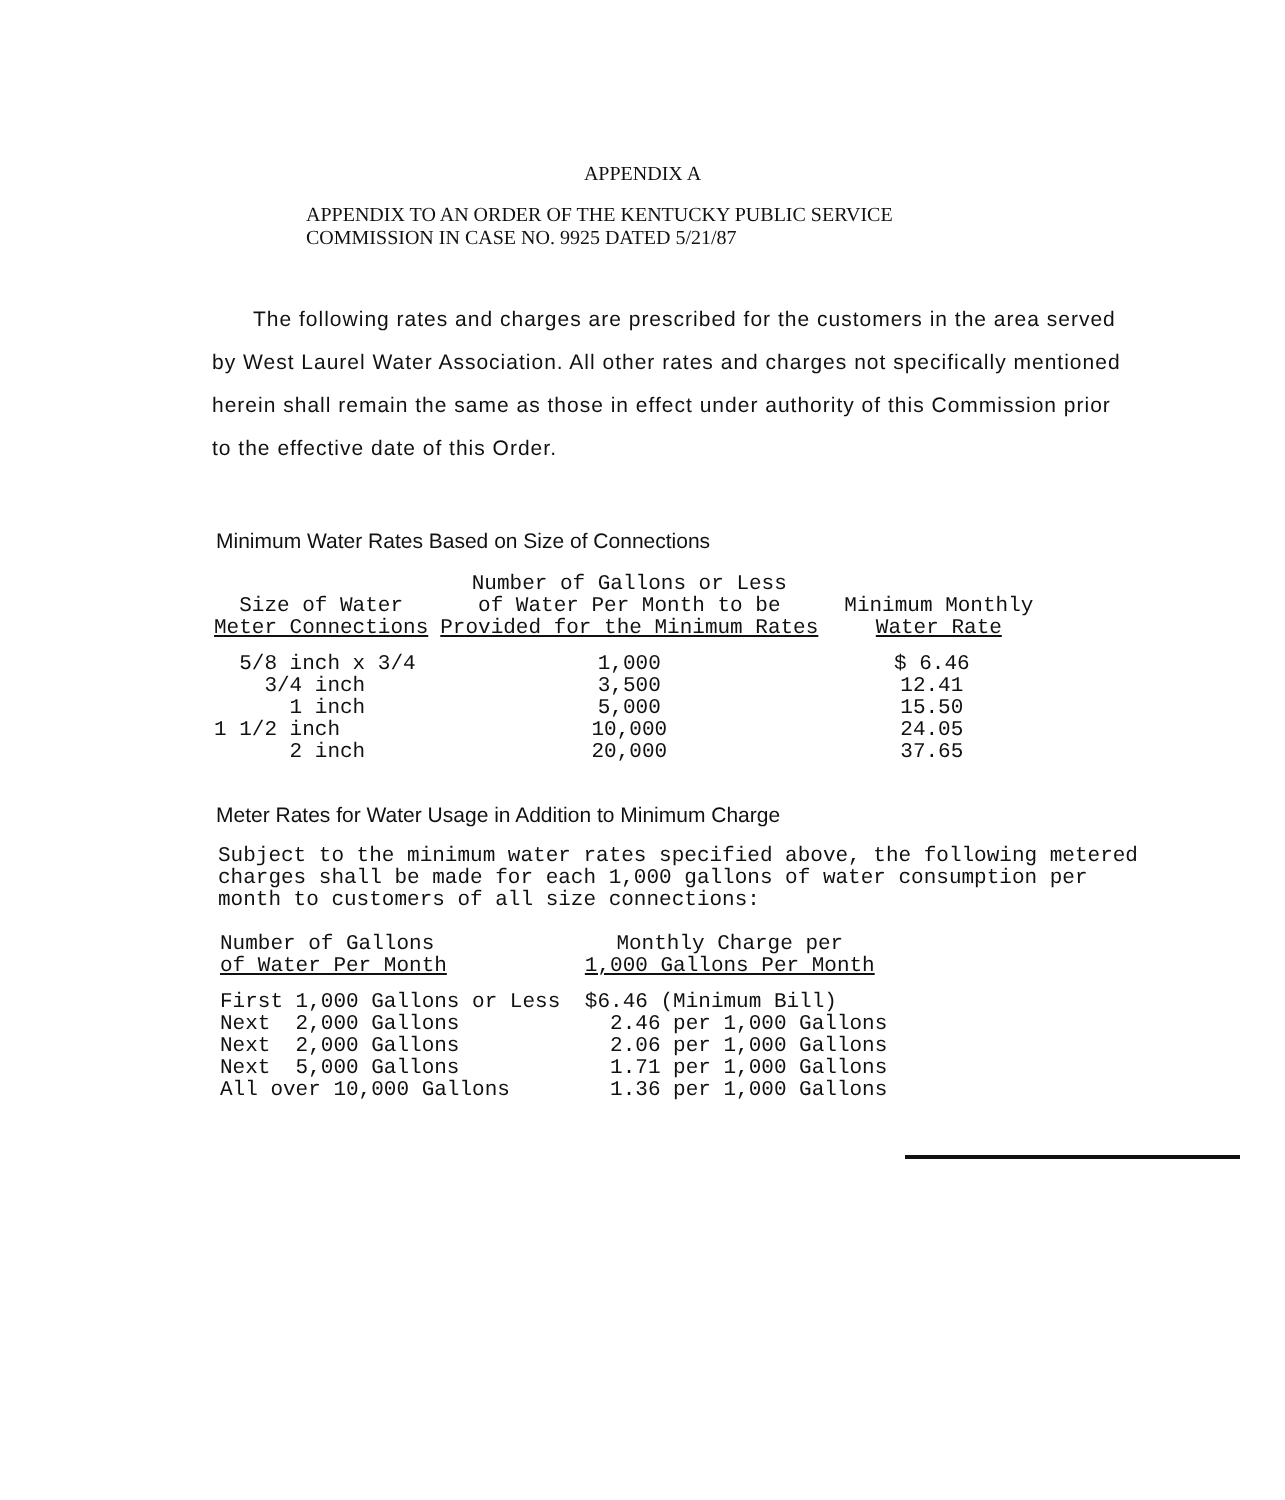APPENDIX A
APPENDIX TO AN ORDER OF THE KENTUCKY PUBLIC SERVICE
COMMISSION IN CASE NO. 9925 DATED 5/21/87
The following rates and charges are prescribed for the customers in the area served by West Laurel Water Association. All other rates and charges not specifically mentioned herein shall remain the same as those in effect under authority of this Commission prior to the effective date of this Order.
Minimum Water Rates Based on Size of Connections
| Size of Water Meter Connections | Number of Gallons or Less of Water Per Month to be Provided for the Minimum Rates | Minimum Monthly Water Rate |
| --- | --- | --- |
| 5/8 inch x 3/4 | 1,000 | $ 6.46 |
| 3/4 inch | 3,500 | 12.41 |
| 1 inch | 5,000 | 15.50 |
| 1 1/2 inch | 10,000 | 24.05 |
| 2 inch | 20,000 | 37.65 |
Meter Rates for Water Usage in Addition to Minimum Charge
Subject to the minimum water rates specified above, the following metered charges shall be made for each 1,000 gallons of water consumption per month to customers of all size connections:
| Number of Gallons of Water Per Month | Monthly Charge per 1,000 Gallons Per Month |
| --- | --- |
| First 1,000 Gallons or Less | $6.46 (Minimum Bill) |
| Next 2,000 Gallons | 2.46 per 1,000 Gallons |
| Next 2,000 Gallons | 2.06 per 1,000 Gallons |
| Next 5,000 Gallons | 1.71 per 1,000 Gallons |
| All over 10,000 Gallons | 1.36 per 1,000 Gallons |